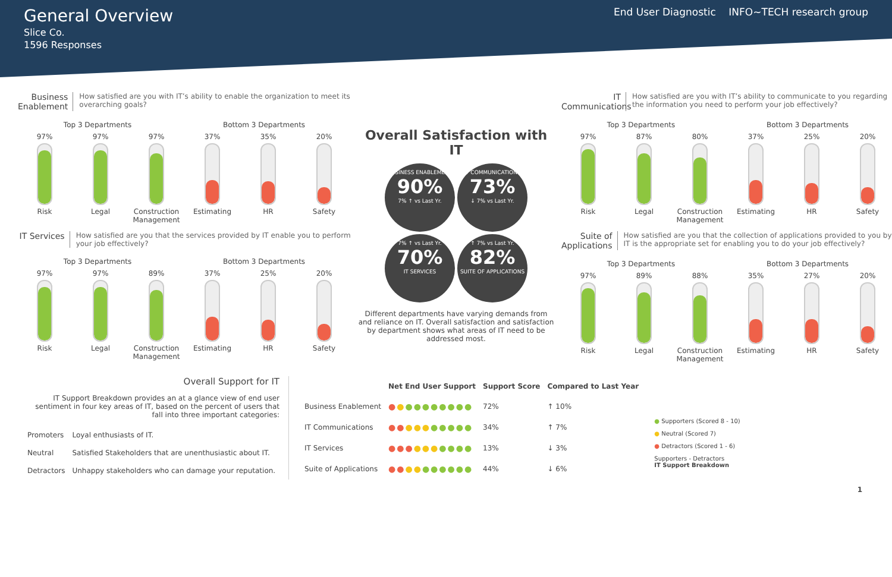General Overview
Slice Co.
1596 Responses
End User Diagnostic INFO~TECH research group
Business Enablement How satisfied are you with IT’s ability to enable the organization to meet its overarching goals?
Top 3 Departments Bottom 3 Departments
97%
Risk
97%
Legal
97%
Construction Management
37%
Estimating
35%
HR
20%
Safety
IT Services How satisfied are you that the services provided by IT enable you to perform your job effectively?
Top 3 Departments Bottom 3 Departments
97%
Risk
97%
Legal
89%
Construction Management
37%
Estimating
25%
HR
20%
Safety
Overall Satisfaction with IT
BUSINESS ENABLEMENT
90%
7% ↑ vs Last Yr.
IT COMMUNICATIONS
73%
↓ 7% vs Last Yr.
7% ↑ vs Last Yr.
70%
IT SERVICES
↑ 7% vs Last Yr.
82%
SUITE OF APPLICATIONS
Different departments have varying demands from and reliance on IT. Overall satisfaction and satisfaction by department shows what areas of IT need to be addressed most.
IT Communications How satisfied are you with IT’s ability to communicate to you regarding the information you need to perform your job effectively?
Top 3 Departments Bottom 3 Departments
97%
Risk
87%
Legal
80%
Construction Management
37%
Estimating
25%
HR
20%
Safety
Suite of Applications How satisfied are you that the collection of applications provided to you by IT is the appropriate set for enabling you to do your job effectively?
Top 3 Departments Bottom 3 Departments
97%
Risk
89%
Legal
88%
Construction Management
35%
Estimating
27%
HR
20%
Safety
Overall Support for IT
IT Support Breakdown provides an at a glance view of end user sentiment in four key areas of IT, based on the percent of users that fall into three important categories:
| Promoters | Loyal enthusiasts of IT. |
| Neutral | Satisfied Stakeholders that are unenthusiastic about IT. |
| Detractors | Unhappy stakeholders who can damage your reputation. |
| | Net End User Support | Support Score | Compared to Last Year |
| --- | --- | --- | --- |
| Business Enablement | ● ● ●●●●●●●● | 72% | ↑ 10% |
| IT Communications | ●● ●●● ●●●●● | 34% | ↑ 7% |
| IT Services | ●●● ●●● ●●●● | 13% | ↓ 3% |
| Suite of Applications | ●● ●● ●●●●●● | 44% | ↓ 6% |
● Supporters (Scored 8 - 10)
● Neutral (Scored 7)
● Detractors (Scored 1 - 6)
Supporters - Detractors
IT Support Breakdown
1